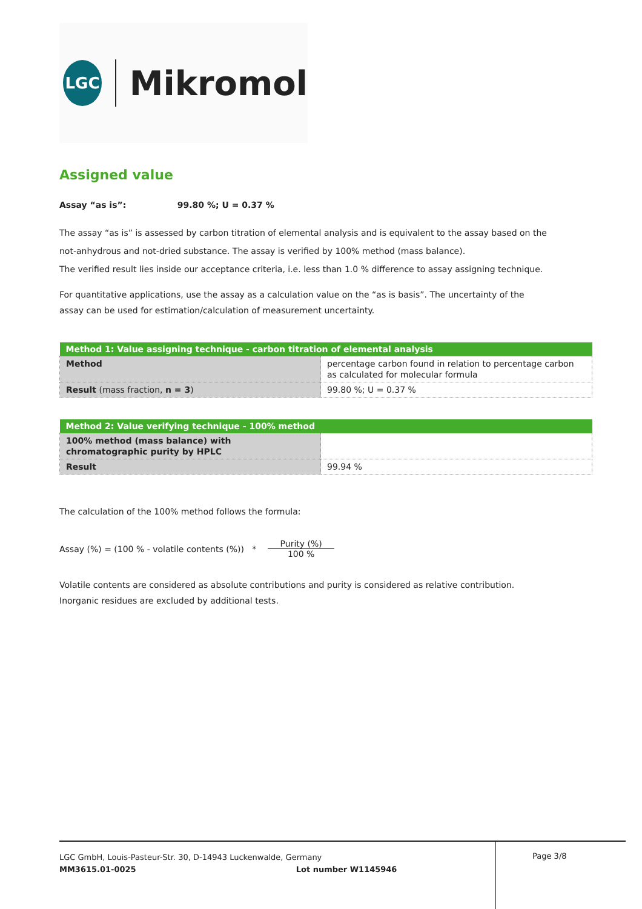LGC
Mikromol
Assigned value
Assay “as is”: 99.80 %; U = 0.37 %
The assay “as is” is assessed by carbon titration of elemental analysis and is equivalent to the assay based on the
not-anhydrous and not-dried substance. The assay is verified by 100% method (mass balance).
The verified result lies inside our acceptance criteria, i.e. less than 1.0 % difference to assay assigning technique.
For quantitative applications, use the assay as a calculation value on the “as is basis”. The uncertainty of the
assay can be used for estimation/calculation of measurement uncertainty.
| Method 1: Value assigning technique - carbon titration of elemental analysis | |
| --- | --- |
| Method | percentage carbon found in relation to percentage carbon as calculated for molecular formula |
| Result (mass fraction, n = 3 ) | 99.80 %; U = 0.37 % |
| Method 2: Value verifying technique - 100% method | |
| --- | --- |
| 100% method (mass balance) with chromatographic purity by HPLC | |
| Result | 99.94 % |
The calculation of the 100% method follows the formula:
Assay (%) = (100 % - volatile contents (%)) *
Purity (%)
100 %
Volatile contents are considered as absolute contributions and purity is considered as relative contribution.
Inorganic residues are excluded by additional tests.
LGC GmbH, Louis-Pasteur-Str. 30, D-14943 Luckenwalde, Germany
MM3615.01-0025 Lot number W1145946
Page 3/8